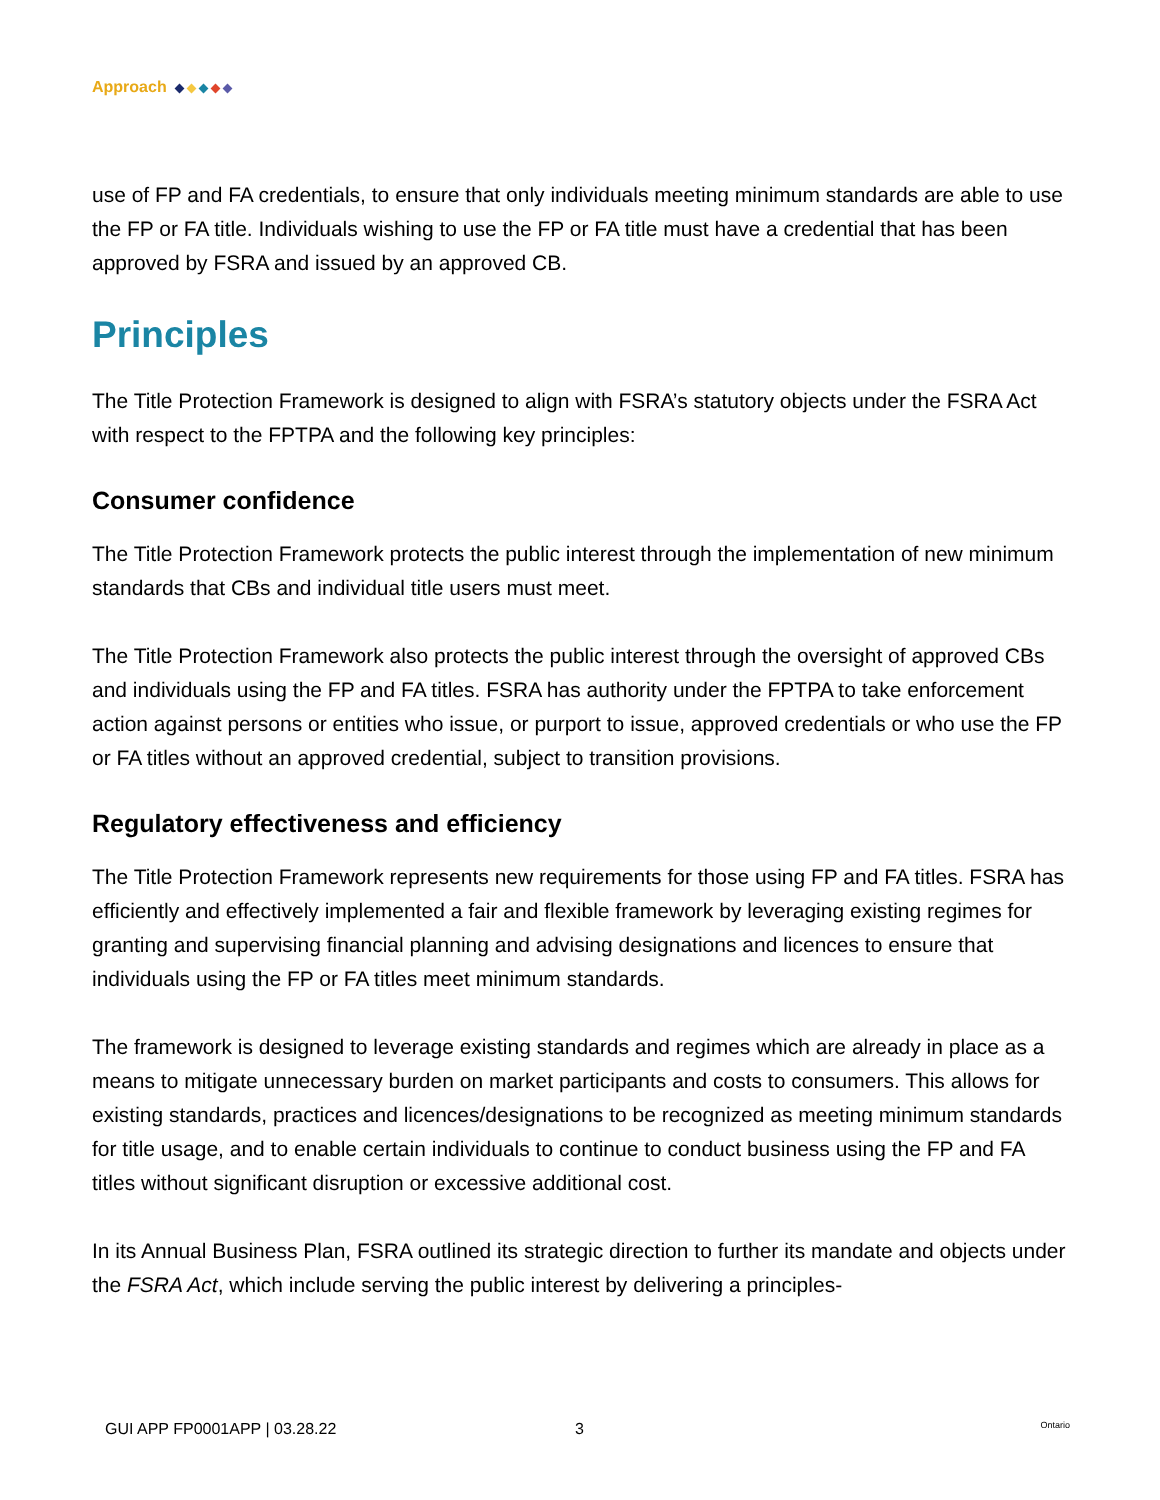Approach
use of FP and FA credentials, to ensure that only individuals meeting minimum standards are able to use the FP or FA title. Individuals wishing to use the FP or FA title must have a credential that has been approved by FSRA and issued by an approved CB.
Principles
The Title Protection Framework is designed to align with FSRA’s statutory objects under the FSRA Act with respect to the FPTPA and the following key principles:
Consumer confidence
The Title Protection Framework protects the public interest through the implementation of new minimum standards that CBs and individual title users must meet.
The Title Protection Framework also protects the public interest through the oversight of approved CBs and individuals using the FP and FA titles. FSRA has authority under the FPTPA to take enforcement action against persons or entities who issue, or purport to issue, approved credentials or who use the FP or FA titles without an approved credential, subject to transition provisions.
Regulatory effectiveness and efficiency
The Title Protection Framework represents new requirements for those using FP and FA titles. FSRA has efficiently and effectively implemented a fair and flexible framework by leveraging existing regimes for granting and supervising financial planning and advising designations and licences to ensure that individuals using the FP or FA titles meet minimum standards.
The framework is designed to leverage existing standards and regimes which are already in place as a means to mitigate unnecessary burden on market participants and costs to consumers. This allows for existing standards, practices and licences/designations to be recognized as meeting minimum standards for title usage, and to enable certain individuals to continue to conduct business using the FP and FA titles without significant disruption or excessive additional cost.
In its Annual Business Plan, FSRA outlined its strategic direction to further its mandate and objects under the FSRA Act, which include serving the public interest by delivering a principles-
GUI APP FP0001APP | 03.28.22 3 Ontario